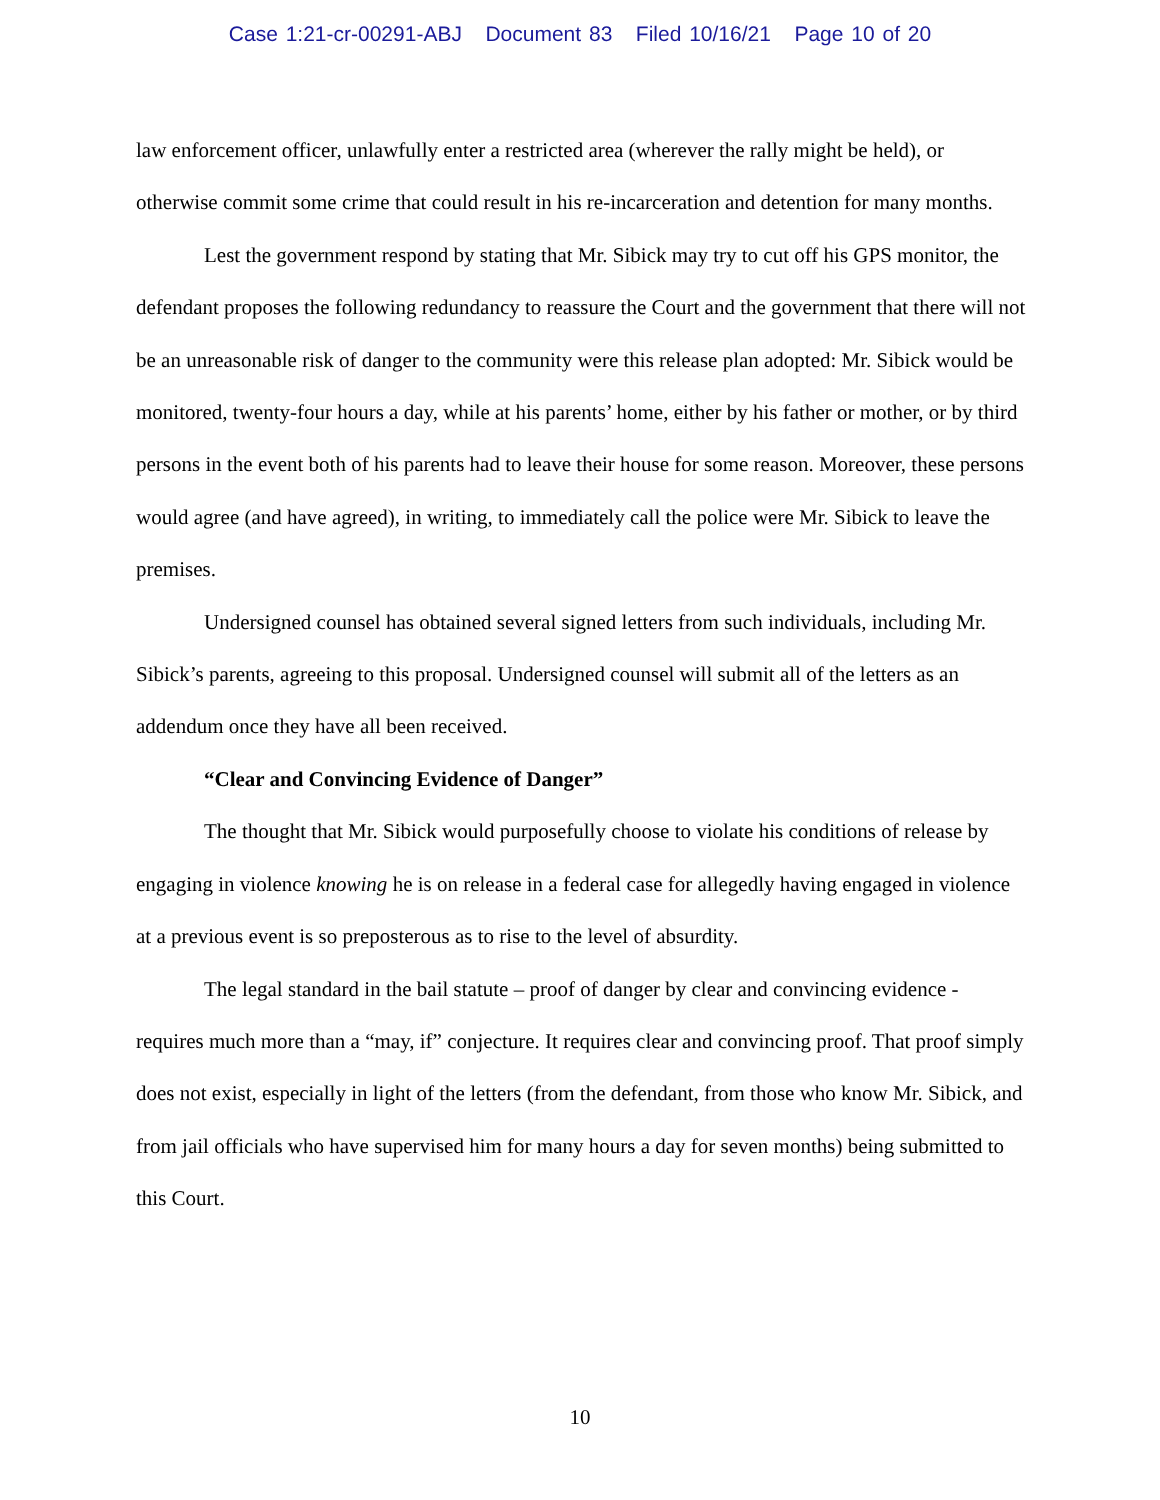Case 1:21-cr-00291-ABJ Document 83 Filed 10/16/21 Page 10 of 20
law enforcement officer, unlawfully enter a restricted area (wherever the rally might be held), or otherwise commit some crime that could result in his re-incarceration and detention for many months.
Lest the government respond by stating that Mr. Sibick may try to cut off his GPS monitor, the defendant proposes the following redundancy to reassure the Court and the government that there will not be an unreasonable risk of danger to the community were this release plan adopted: Mr. Sibick would be monitored, twenty-four hours a day, while at his parents’ home, either by his father or mother, or by third persons in the event both of his parents had to leave their house for some reason. Moreover, these persons would agree (and have agreed), in writing, to immediately call the police were Mr. Sibick to leave the premises.
Undersigned counsel has obtained several signed letters from such individuals, including Mr. Sibick’s parents, agreeing to this proposal. Undersigned counsel will submit all of the letters as an addendum once they have all been received.
“Clear and Convincing Evidence of Danger”
The thought that Mr. Sibick would purposefully choose to violate his conditions of release by engaging in violence knowing he is on release in a federal case for allegedly having engaged in violence at a previous event is so preposterous as to rise to the level of absurdity.
The legal standard in the bail statute – proof of danger by clear and convincing evidence - requires much more than a “may, if” conjecture. It requires clear and convincing proof. That proof simply does not exist, especially in light of the letters (from the defendant, from those who know Mr. Sibick, and from jail officials who have supervised him for many hours a day for seven months) being submitted to this Court.
10